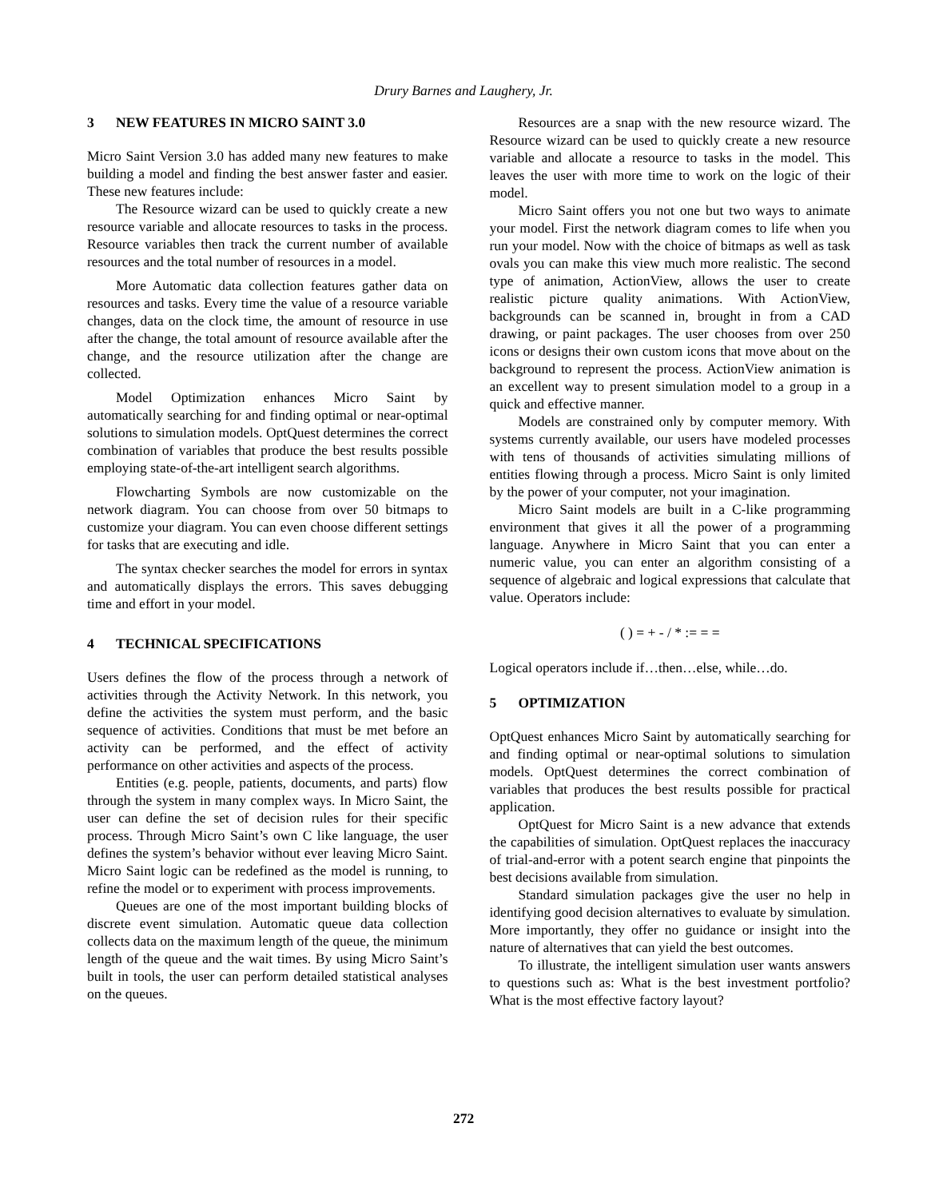Drury Barnes and Laughery, Jr.
3 NEW FEATURES IN MICRO SAINT 3.0
Micro Saint Version 3.0 has added many new features to make building a model and finding the best answer faster and easier. These new features include:
The Resource wizard can be used to quickly create a new resource variable and allocate resources to tasks in the process. Resource variables then track the current number of available resources and the total number of resources in a model.
More Automatic data collection features gather data on resources and tasks. Every time the value of a resource variable changes, data on the clock time, the amount of resource in use after the change, the total amount of resource available after the change, and the resource utilization after the change are collected.
Model Optimization enhances Micro Saint by automatically searching for and finding optimal or near-optimal solutions to simulation models. OptQuest determines the correct combination of variables that produce the best results possible employing state-of-the-art intelligent search algorithms.
Flowcharting Symbols are now customizable on the network diagram. You can choose from over 50 bitmaps to customize your diagram. You can even choose different settings for tasks that are executing and idle.
The syntax checker searches the model for errors in syntax and automatically displays the errors. This saves debugging time and effort in your model.
4 TECHNICAL SPECIFICATIONS
Users defines the flow of the process through a network of activities through the Activity Network. In this network, you define the activities the system must perform, and the basic sequence of activities. Conditions that must be met before an activity can be performed, and the effect of activity performance on other activities and aspects of the process.
Entities (e.g. people, patients, documents, and parts) flow through the system in many complex ways. In Micro Saint, the user can define the set of decision rules for their specific process. Through Micro Saint’s own C like language, the user defines the system’s behavior without ever leaving Micro Saint. Micro Saint logic can be redefined as the model is running, to refine the model or to experiment with process improvements.
Queues are one of the most important building blocks of discrete event simulation. Automatic queue data collection collects data on the maximum length of the queue, the minimum length of the queue and the wait times. By using Micro Saint’s built in tools, the user can perform detailed statistical analyses on the queues.
Resources are a snap with the new resource wizard. The Resource wizard can be used to quickly create a new resource variable and allocate a resource to tasks in the model. This leaves the user with more time to work on the logic of their model.
Micro Saint offers you not one but two ways to animate your model. First the network diagram comes to life when you run your model. Now with the choice of bitmaps as well as task ovals you can make this view much more realistic. The second type of animation, ActionView, allows the user to create realistic picture quality animations. With ActionView, backgrounds can be scanned in, brought in from a CAD drawing, or paint packages. The user chooses from over 250 icons or designs their own custom icons that move about on the background to represent the process. ActionView animation is an excellent way to present simulation model to a group in a quick and effective manner.
Models are constrained only by computer memory. With systems currently available, our users have modeled processes with tens of thousands of activities simulating millions of entities flowing through a process. Micro Saint is only limited by the power of your computer, not your imagination.
Micro Saint models are built in a C-like programming environment that gives it all the power of a programming language. Anywhere in Micro Saint that you can enter a numeric value, you can enter an algorithm consisting of a sequence of algebraic and logical expressions that calculate that value. Operators include:
( ) = + - / * := = =
Logical operators include if…then…else, while…do.
5 OPTIMIZATION
OptQuest enhances Micro Saint by automatically searching for and finding optimal or near-optimal solutions to simulation models. OptQuest determines the correct combination of variables that produces the best results possible for practical application.
OptQuest for Micro Saint is a new advance that extends the capabilities of simulation. OptQuest replaces the inaccuracy of trial-and-error with a potent search engine that pinpoints the best decisions available from simulation.
Standard simulation packages give the user no help in identifying good decision alternatives to evaluate by simulation. More importantly, they offer no guidance or insight into the nature of alternatives that can yield the best outcomes.
To illustrate, the intelligent simulation user wants answers to questions such as: What is the best investment portfolio? What is the most effective factory layout?
272